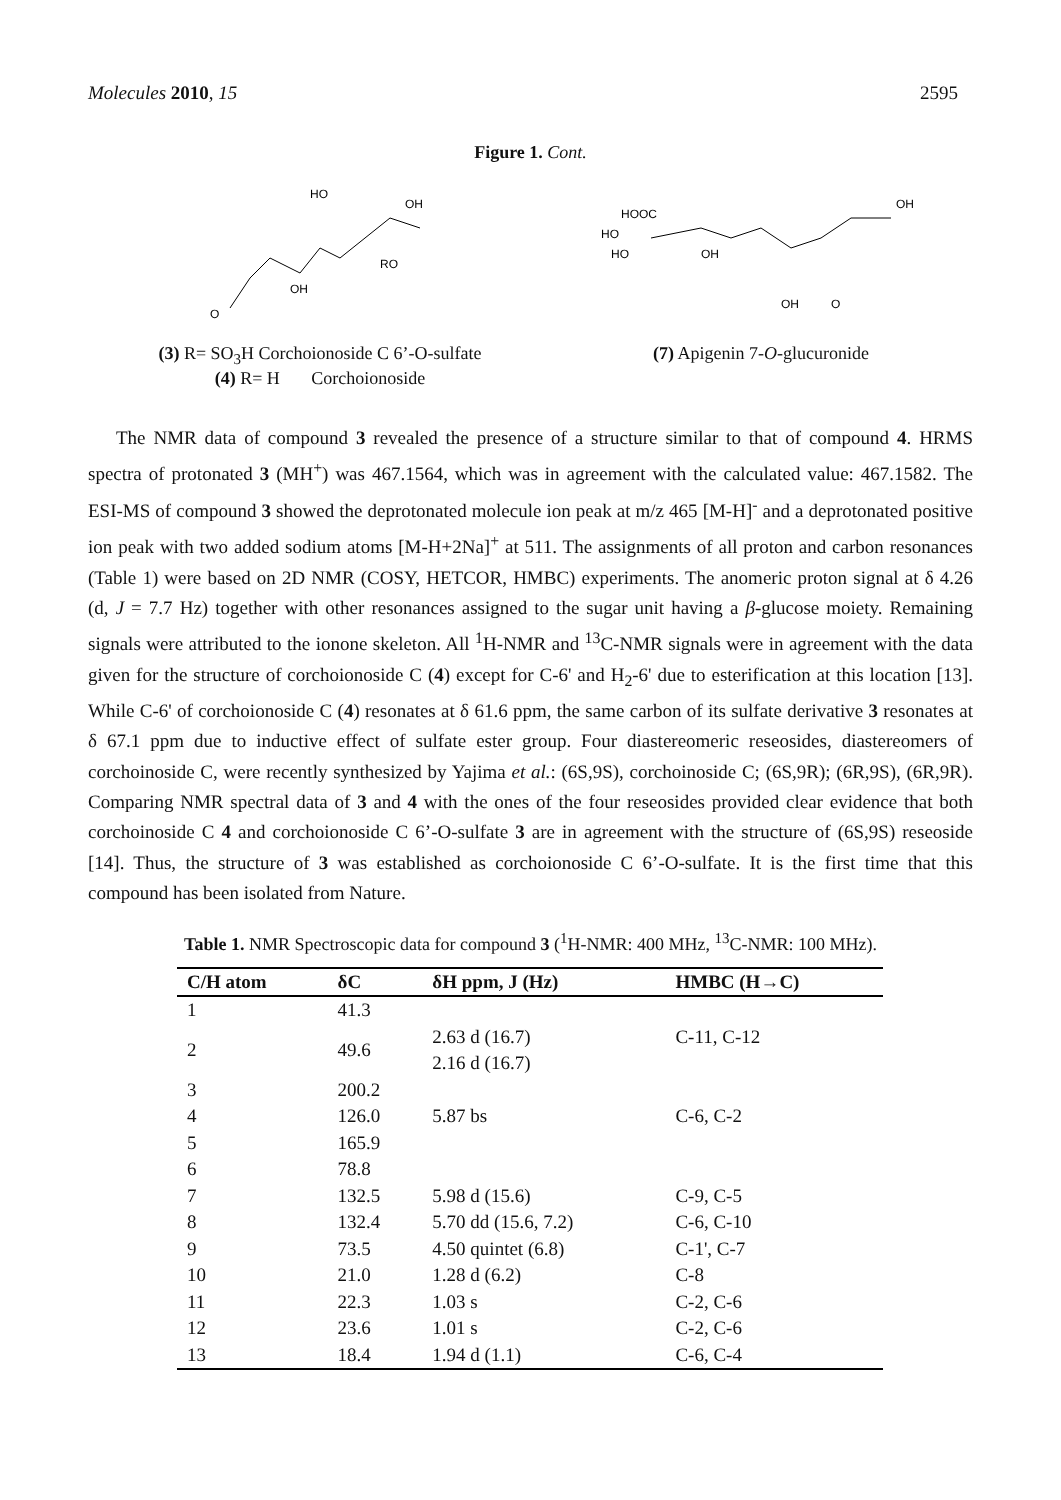Molecules 2010, 15 2595
Figure 1. Cont.
HO
OH
RO
OH
O
(3) R= SO<sub>3</sub>H Corchoionoside C 6’-O-sulfate
(4) R= H Corchoionoside
HOOC
HO
HO
OH
OH
O
OH
(7) Apigenin 7-O-glucuronide
The NMR data of compound 3 revealed the presence of a structure similar to that of compound 4. HRMS spectra of protonated 3 (MH<sup>+</sup>) was 467.1564, which was in agreement with the calculated value: 467.1582. The ESI-MS of compound 3 showed the deprotonated molecule ion peak at m/z 465 [M-H]<sup>-</sup> and a deprotonated positive ion peak with two added sodium atoms [M-H+2Na]<sup>+</sup> at 511. The assignments of all proton and carbon resonances (Table 1) were based on 2D NMR (COSY, HETCOR, HMBC) experiments. The anomeric proton signal at δ 4.26 (d, J = 7.7 Hz) together with other resonances assigned to the sugar unit having a β-glucose moiety. Remaining signals were attributed to the ionone skeleton. All <sup>1</sup>H-NMR and <sup>13</sup>C-NMR signals were in agreement with the data given for the structure of corchoionoside C (4) except for C-6' and H<sub>2</sub>-6' due to esterification at this location [13]. While C-6' of corchoionoside C (4) resonates at δ 61.6 ppm, the same carbon of its sulfate derivative 3 resonates at δ 67.1 ppm due to inductive effect of sulfate ester group. Four diastereomeric reseosides, diastereomers of corchoinoside C, were recently synthesized by Yajima et al.: (6S,9S), corchoinoside C; (6S,9R); (6R,9S), (6R,9R). Comparing NMR spectral data of 3 and 4 with the ones of the four reseosides provided clear evidence that both corchoinoside C 4 and corchoionoside C 6’-O-sulfate 3 are in agreement with the structure of (6S,9S) reseoside [14]. Thus, the structure of 3 was established as corchoionoside C 6’-O-sulfate. It is the first time that this compound has been isolated from Nature.
Table 1. NMR Spectroscopic data for compound 3 (<sup>1</sup>H-NMR: 400 MHz, <sup>13</sup>C-NMR: 100 MHz).
| C/H atom | δC | δH ppm, J (Hz) | HMBC (H→C) |
| --- | --- | --- | --- |
| 1 | 41.3 | | |
| 2 | 49.6 | 2.63 d (16.7) 2.16 d (16.7) | C-11, C-12 |
| 3 | 200.2 | | |
| 4 | 126.0 | 5.87 bs | C-6, C-2 |
| 5 | 165.9 | | |
| 6 | 78.8 | | |
| 7 | 132.5 | 5.98 d (15.6) | C-9, C-5 |
| 8 | 132.4 | 5.70 dd (15.6, 7.2) | C-6, C-10 |
| 9 | 73.5 | 4.50 quintet (6.8) | C-1', C-7 |
| 10 | 21.0 | 1.28 d (6.2) | C-8 |
| 11 | 22.3 | 1.03 s | C-2, C-6 |
| 12 | 23.6 | 1.01 s | C-2, C-6 |
| 13 | 18.4 | 1.94 d (1.1) | C-6, C-4 |